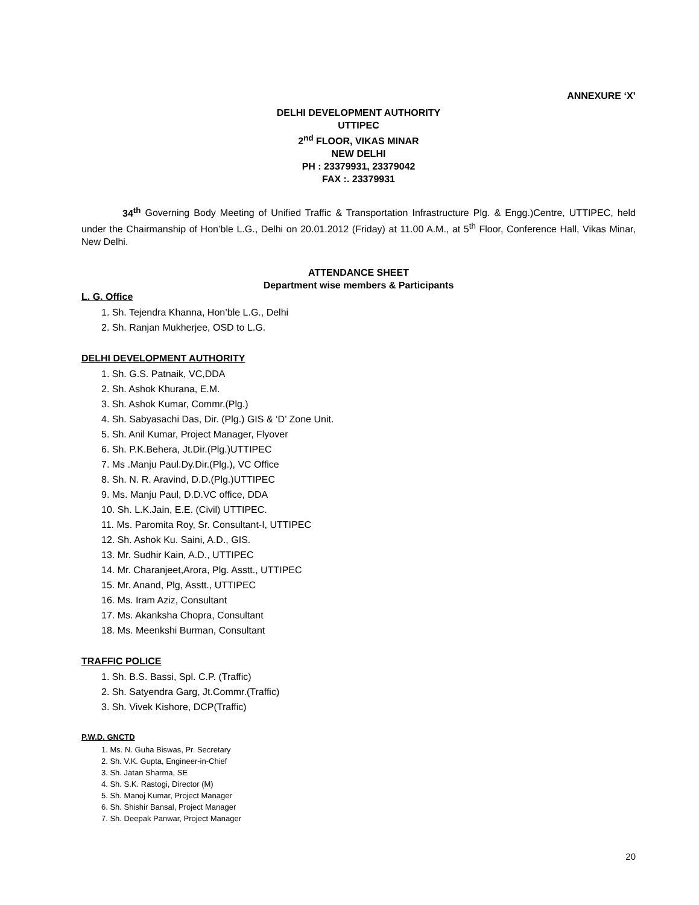ANNEXURE ‘X’
DELHI DEVELOPMENT AUTHORITY
UTTIPEC
2<sup>nd</sup> FLOOR, VIKAS MINAR
NEW DELHI
PH : 23379931, 23379042
FAX :. 23379931
34<sup>th</sup> Governing Body Meeting of Unified Traffic & Transportation Infrastructure Plg. & Engg.)Centre, UTTIPEC, held under the Chairmanship of Hon’ble L.G., Delhi on 20.01.2012 (Friday) at 11.00 A.M., at 5<sup>th</sup> Floor, Conference Hall, Vikas Minar, New Delhi.
ATTENDANCE SHEET
Department wise members & Participants
L. G. Office
1. Sh. Tejendra Khanna, Hon’ble L.G., Delhi
2. Sh. Ranjan Mukherjee, OSD to L.G.
DELHI DEVELOPMENT AUTHORITY
1. Sh. G.S. Patnaik, VC,DDA
2. Sh. Ashok Khurana, E.M.
3. Sh. Ashok Kumar, Commr.(Plg.)
4. Sh. Sabyasachi Das, Dir. (Plg.) GIS & ‘D’ Zone Unit.
5. Sh. Anil Kumar, Project Manager, Flyover
6. Sh. P.K.Behera, Jt.Dir.(Plg.)UTTIPEC
7. Ms .Manju Paul.Dy.Dir.(Plg.), VC Office
8. Sh. N. R. Aravind, D.D.(Plg.)UTTIPEC
9. Ms. Manju Paul, D.D.VC office, DDA
10. Sh. L.K.Jain, E.E. (Civil) UTTIPEC.
11. Ms. Paromita Roy, Sr. Consultant-I, UTTIPEC
12. Sh. Ashok Ku. Saini, A.D., GIS.
13. Mr. Sudhir Kain, A.D., UTTIPEC
14. Mr. Charanjeet,Arora, Plg. Asstt., UTTIPEC
15. Mr. Anand, Plg, Asstt., UTTIPEC
16. Ms. Iram Aziz, Consultant
17. Ms. Akanksha Chopra, Consultant
18. Ms. Meenkshi Burman, Consultant
TRAFFIC POLICE
1. Sh. B.S. Bassi, Spl. C.P. (Traffic)
2. Sh. Satyendra Garg, Jt.Commr.(Traffic)
3. Sh. Vivek Kishore, DCP(Traffic)
P.W.D. GNCTD
1. Ms. N. Guha Biswas, Pr. Secretary
2. Sh. V.K. Gupta, Engineer-in-Chief
3. Sh. Jatan Sharma, SE
4. Sh. S.K. Rastogi, Director (M)
5. Sh. Manoj Kumar, Project Manager
6. Sh. Shishir Bansal, Project Manager
7. Sh. Deepak Panwar, Project Manager
20